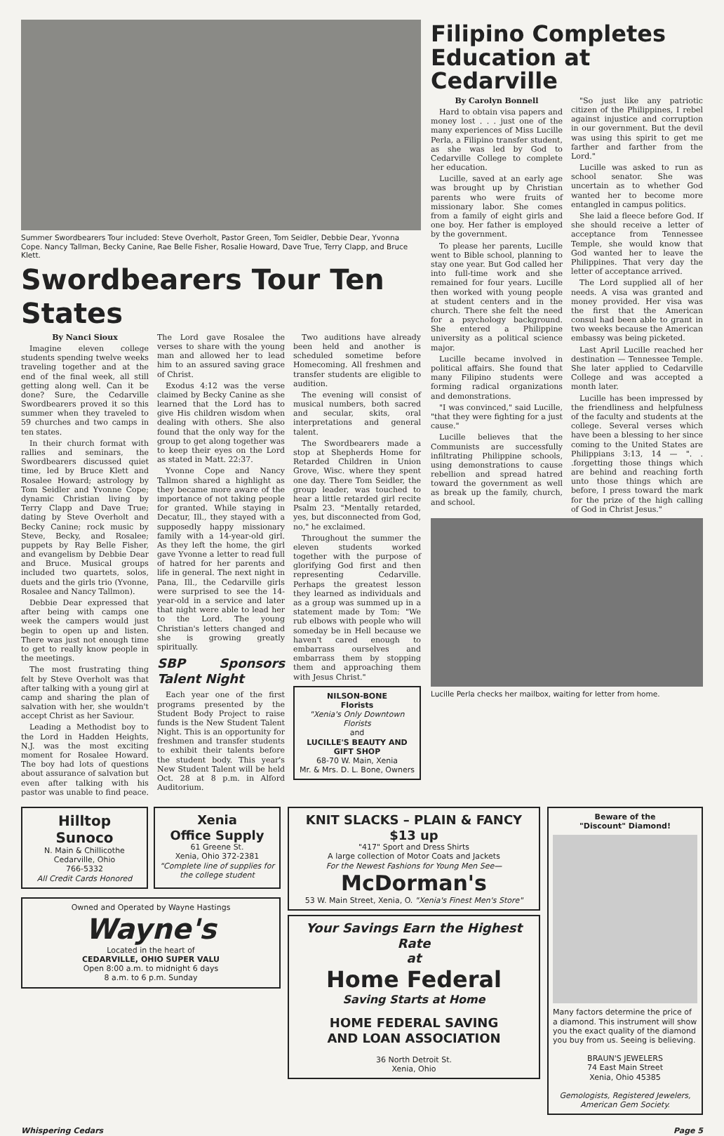Summer Swordbearers Tour included: Steve Overholt, Pastor Green, Tom Seidler, Debbie Dear, Yvonna Cope. Nancy Tallman, Becky Canine, Rae Belle Fisher, Rosalie Howard, Dave True, Terry Clapp, and Bruce Klett.
Swordbearers Tour Ten States
By Nanci Sioux
Imagine eleven college students spending twelve weeks traveling together and at the end of the final week, all still getting along well. Can it be done? Sure, the Cedarville Swordbearers proved it so this summer when they traveled to 59 churches and two camps in ten states.
In their church format with rallies and seminars, the Swordbearers discussed quiet time, led by Bruce Klett and Rosalee Howard; astrology by Tom Seidler and Yvonne Cope; dynamic Christian living by Terry Clapp and Dave True; dating by Steve Overholt and Becky Canine; rock music by Steve, Becky, and Rosalee; puppets by Ray Belle Fisher, and evangelism by Debbie Dear and Bruce. Musical groups included two quartets, solos, duets and the girls trio (Yvonne, Rosalee and Nancy Tallmon).
Debbie Dear expressed that after being with camps one week the campers would just begin to open up and listen. There was just not enough time to get to really know people in the meetings.
The most frustrating thing felt by Steve Overholt was that after talking with a young girl at camp and sharing the plan of salvation with her, she wouldn't accept Christ as her Saviour.
Leading a Methodist boy to the Lord in Hadden Heights, N.J. was the most exciting moment for Rosalee Howard. The boy had lots of questions about assurance of salvation but even after talking with his pastor was unable to find peace. The Lord gave Rosalee the verses to share with the young man and allowed her to lead him to an assured saving grace of Christ.
Exodus 4:12 was the verse claimed by Becky Canine as she learned that the Lord has to give His children wisdom when dealing with others. She also found that the only way for the group to get along together was to keep their eyes on the Lord as stated in Matt. 22:37.
Yvonne Cope and Nancy Tallmon shared a highlight as they became more aware of the importance of not taking people for granted. While staying in Decatur, Ill., they stayed with a supposedly happy missionary family with a 14-year-old girl. As they left the home, the girl gave Yvonne a letter to read full of hatred for her parents and life in general. The next night in Pana, Ill., the Cedarville girls were surprised to see the 14-year-old in a service and later that night were able to lead her to the Lord. The young Christian's letters changed and she is growing greatly spiritually.
SBP Sponsors Talent Night
Each year one of the first programs presented by the Student Body Project to raise funds is the New Student Talent Night. This is an opportunity for freshmen and transfer students to exhibit their talents before the student body. This year's New Student Talent will be held Oct. 28 at 8 p.m. in Alford Auditorium.
Two auditions have already been held and another is scheduled sometime before Homecoming. All freshmen and transfer students are eligible to audition.
The evening will consist of musical numbers, both sacred and secular, skits, oral interpretations and general talent.
The Swordbearers made a stop at Shepherds Home for Retarded Children in Union Grove, Wisc. where they spent one day. There Tom Seidler, the group leader, was touched to hear a little retarded girl recite Psalm 23. "Mentally retarded, yes, but disconnected from God, no," he exclaimed.
Throughout the summer the eleven students worked together with the purpose of glorifying God first and then representing Cedarville. Perhaps the greatest lesson they learned as individuals and as a group was summed up in a statement made by Tom: "We rub elbows with people who will someday be in Hell because we haven't cared enough to embarrass ourselves and embarrass them by stopping them and approaching them with Jesus Christ."
NILSON-BONE
Florists
"Xenia's Only Downtown Florists
and
LUCILLE'S BEAUTY AND GIFT SHOP
68-70 W. Main, Xenia
Mr. & Mrs. D. L. Bone, Owners
Filipino Completes Education at Cedarville
By Carolyn Bonnell
Hard to obtain visa papers and money lost . . . just one of the many experiences of Miss Lucille Perla, a Filipino transfer student, as she was led by God to Cedarville College to complete her education.
Lucille, saved at an early age was brought up by Christian parents who were fruits of missionary labor. She comes from a family of eight girls and one boy. Her father is employed by the government.
To please her parents, Lucille went to Bible school, planning to stay one year. But God called her into full-time work and she remained for four years. Lucille then worked with young people at student centers and in the church. There she felt the need for a psychology background. She entered a Philippine university as a political science major.
Lucille became involved in political affairs. She found that many Filipino students were forming radical organizations and demonstrations.
"I was convinced," said Lucille, "that they were fighting for a just cause."
Lucille believes that the Communists are successfully infiltrating Philippine schools, using demonstrations to cause rebellion and spread hatred toward the government as well as break up the family, church, and school.
"So just like any patriotic citizen of the Philippines, I rebel against injustice and corruption in our government. But the devil was using this spirit to get me farther and farther from the Lord."
Lucille was asked to run as school senator. She was uncertain as to whether God wanted her to become more entangled in campus politics.
She laid a fleece before God. If she should receive a letter of acceptance from Tennessee Temple, she would know that God wanted her to leave the Philippines. That very day the letter of acceptance arrived.
The Lord supplied all of her needs. A visa was granted and money provided. Her visa was the first that the American consul had been able to grant in two weeks because the American embassy was being picketed.
Last April Lucille reached her destination — Tennessee Temple. She later applied to Cedarville College and was accepted a month later.
Lucille has been impressed by the friendliness and helpfulness of the faculty and students at the college. Several verses which have been a blessing to her since coming to the United States are Philippians 3:13, 14 — ". . .forgetting those things which are behind and reaching forth unto those things which are before, I press toward the mark for the prize of the high calling of God in Christ Jesus."
Lucille Perla checks her mailbox, waiting for letter from home.
Hilltop
Sunoco
N. Main & Chillicothe
Cedarville, Ohio
766-5332
All Credit Cards Honored
Xenia
Office Supply
61 Greene St.
Xenia, Ohio 372-2381
"Complete line of supplies for the college student
Owned and Operated by Wayne Hastings
Wayne's
Located in the heart of
CEDARVILLE, OHIO SUPER VALU
Open 8:00 a.m. to midnight 6 days
8 a.m. to 6 p.m. Sunday
KNIT SLACKS – PLAIN & FANCY
$13 up
"417" Sport and Dress Shirts
A large collection of Motor Coats and Jackets
For the Newest Fashions for Young Men See—
McDorman's
53 W. Main Street, Xenia, O. "Xenia's Finest Men's Store"
Your Savings Earn the Highest Rate
at
Home Federal
Saving Starts at Home
HOME FEDERAL SAVING
AND LOAN ASSOCIATION
36 North Detroit St.
Xenia, Ohio
Beware of the
"Discount" Diamond!
Many factors determine the price of a diamond. This instrument will show you the exact quality of the diamond you buy from us. Seeing is believing.
BRAUN'S JEWELERS
74 East Main Street
Xenia, Ohio 45385
Gemologists, Registered Jewelers, American Gem Society.
Whispering Cedars Page 5